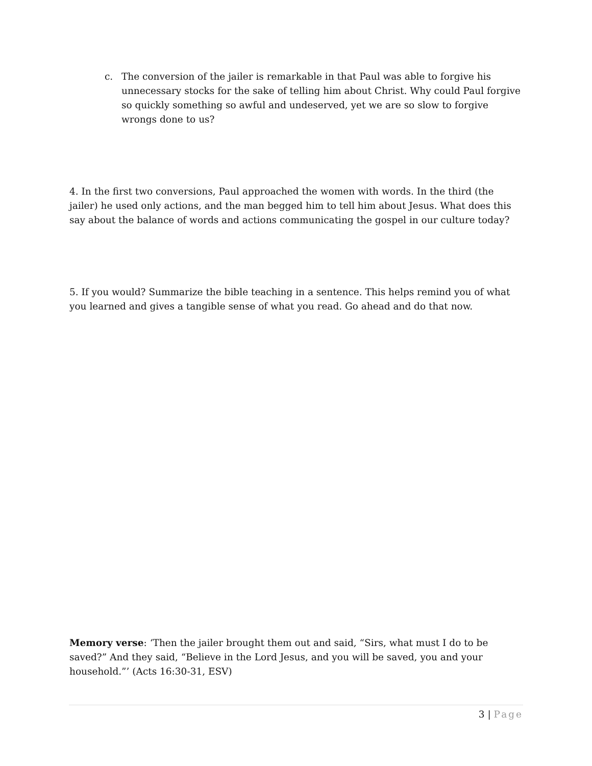c. The conversion of the jailer is remarkable in that Paul was able to forgive his unnecessary stocks for the sake of telling him about Christ. Why could Paul forgive so quickly something so awful and undeserved, yet we are so slow to forgive wrongs done to us?
4. In the first two conversions, Paul approached the women with words. In the third (the jailer) he used only actions, and the man begged him to tell him about Jesus. What does this say about the balance of words and actions communicating the gospel in our culture today?
5. If you would? Summarize the bible teaching in a sentence. This helps remind you of what you learned and gives a tangible sense of what you read. Go ahead and do that now.
Memory verse: ‘Then the jailer brought them out and said, “Sirs, what must I do to be saved?” And they said, “Believe in the Lord Jesus, and you will be saved, you and your household.”’ (Acts 16:30-31, ESV)
3 | Page